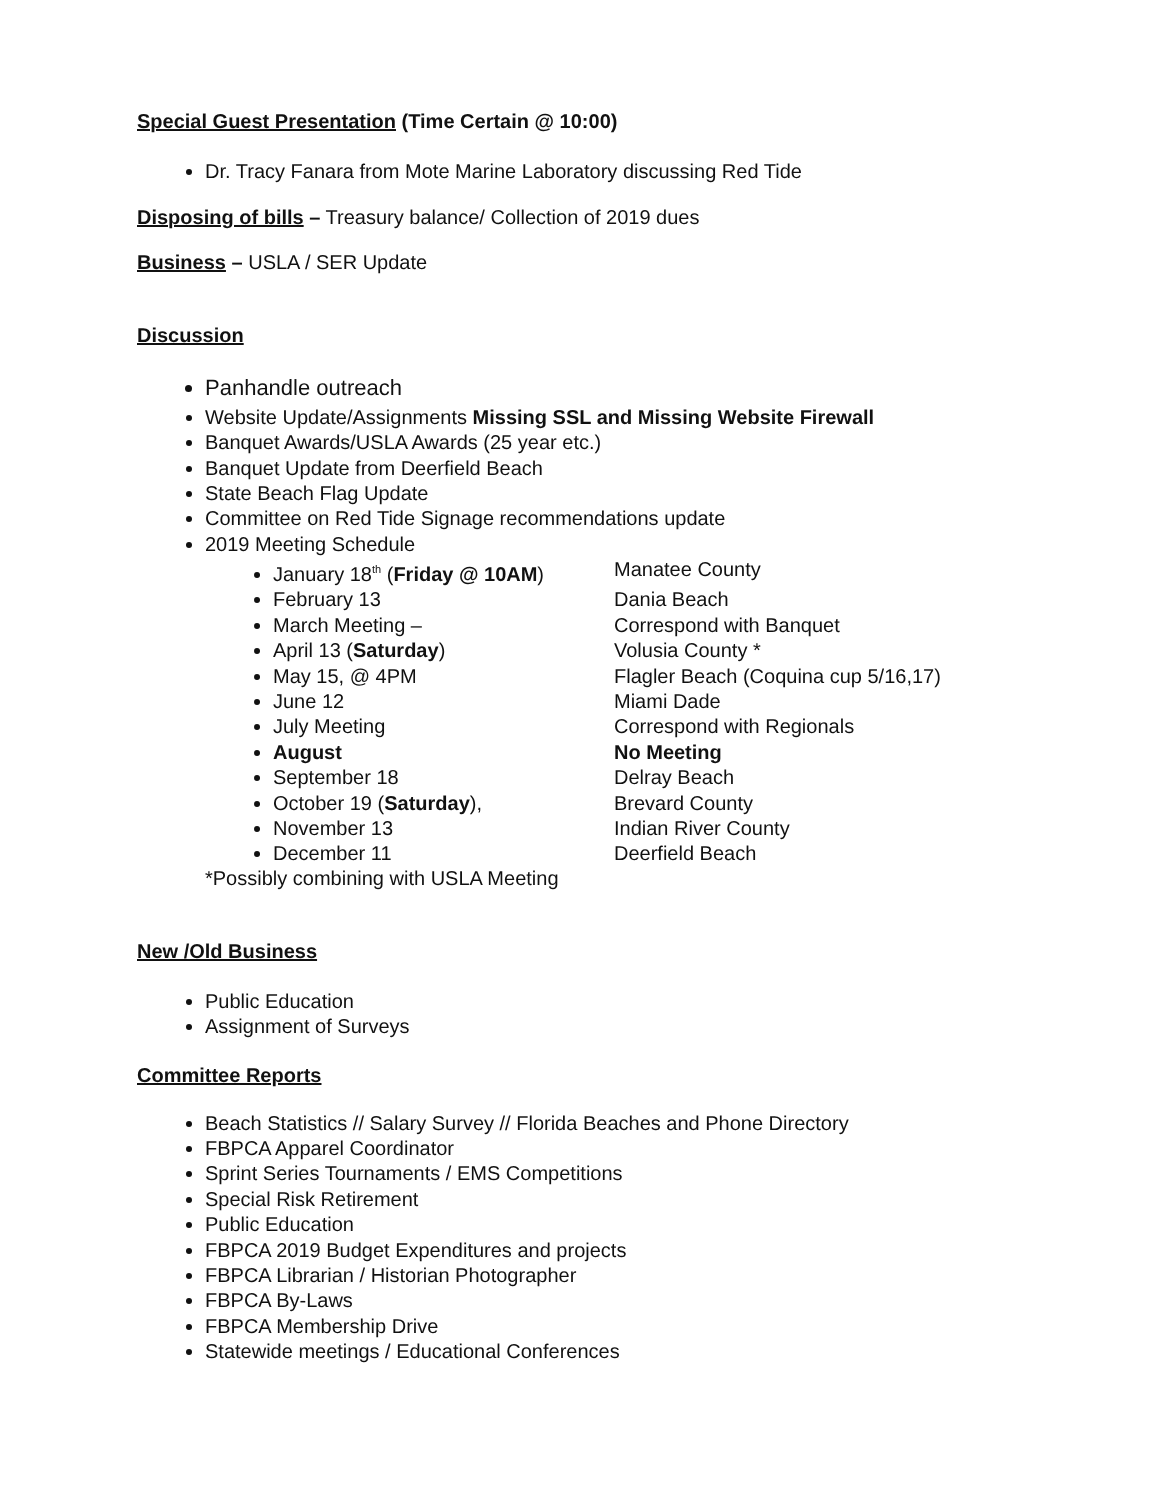Special Guest Presentation (Time Certain @ 10:00)
Dr. Tracy Fanara from Mote Marine Laboratory discussing Red Tide
Disposing of bills – Treasury balance/ Collection of 2019 dues
Business – USLA / SER Update
Discussion
Panhandle outreach
Website Update/Assignments Missing SSL and Missing Website Firewall
Banquet Awards/USLA Awards (25 year etc.)
Banquet Update from Deerfield Beach
State Beach Flag Update
Committee on Red Tide Signage recommendations update
2019 Meeting Schedule
January 18<sup>th</sup> (Friday @ 10AM) Manatee County
February 13 Dania Beach
March Meeting – Correspond with Banquet
April 13 (Saturday) Volusia County *
May 15, @ 4PM Flagler Beach (Coquina cup 5/16,17)
June 12 Miami Dade
July Meeting Correspond with Regionals
August No Meeting
September 18 Delray Beach
October 19 (Saturday), Brevard County
November 13 Indian River County
December 11 Deerfield Beach
*Possibly combining with USLA Meeting
New /Old Business
Public Education
Assignment of Surveys
Committee Reports
Beach Statistics // Salary Survey // Florida Beaches and Phone Directory
FBPCA Apparel Coordinator
Sprint Series Tournaments / EMS Competitions
Special Risk Retirement
Public Education
FBPCA 2019 Budget Expenditures and projects
FBPCA Librarian / Historian Photographer
FBPCA By-Laws
FBPCA Membership Drive
Statewide meetings / Educational Conferences